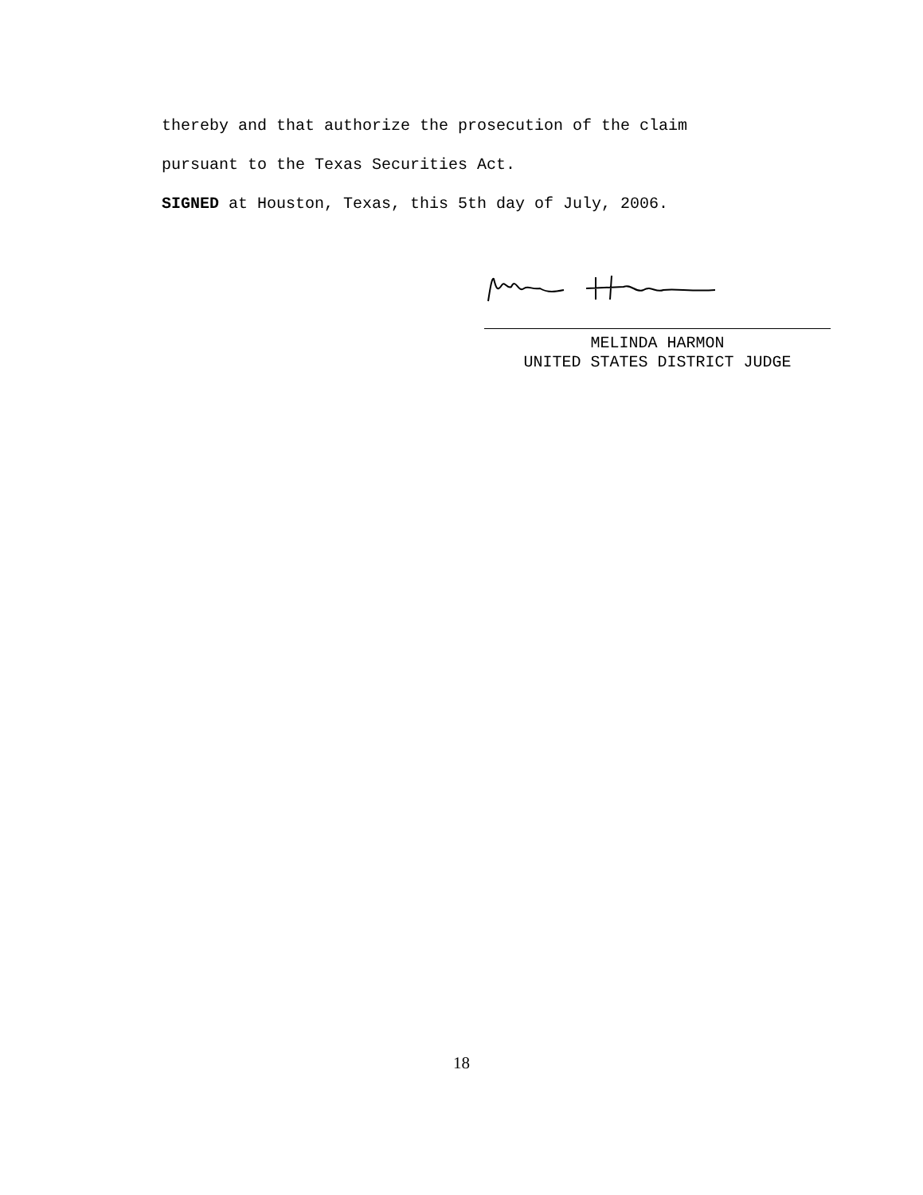thereby and that authorize the prosecution of the claim
pursuant to the Texas Securities Act.
SIGNED at Houston, Texas, this 5th day of July, 2006.
MELINDA HARMON
UNITED STATES DISTRICT JUDGE
18